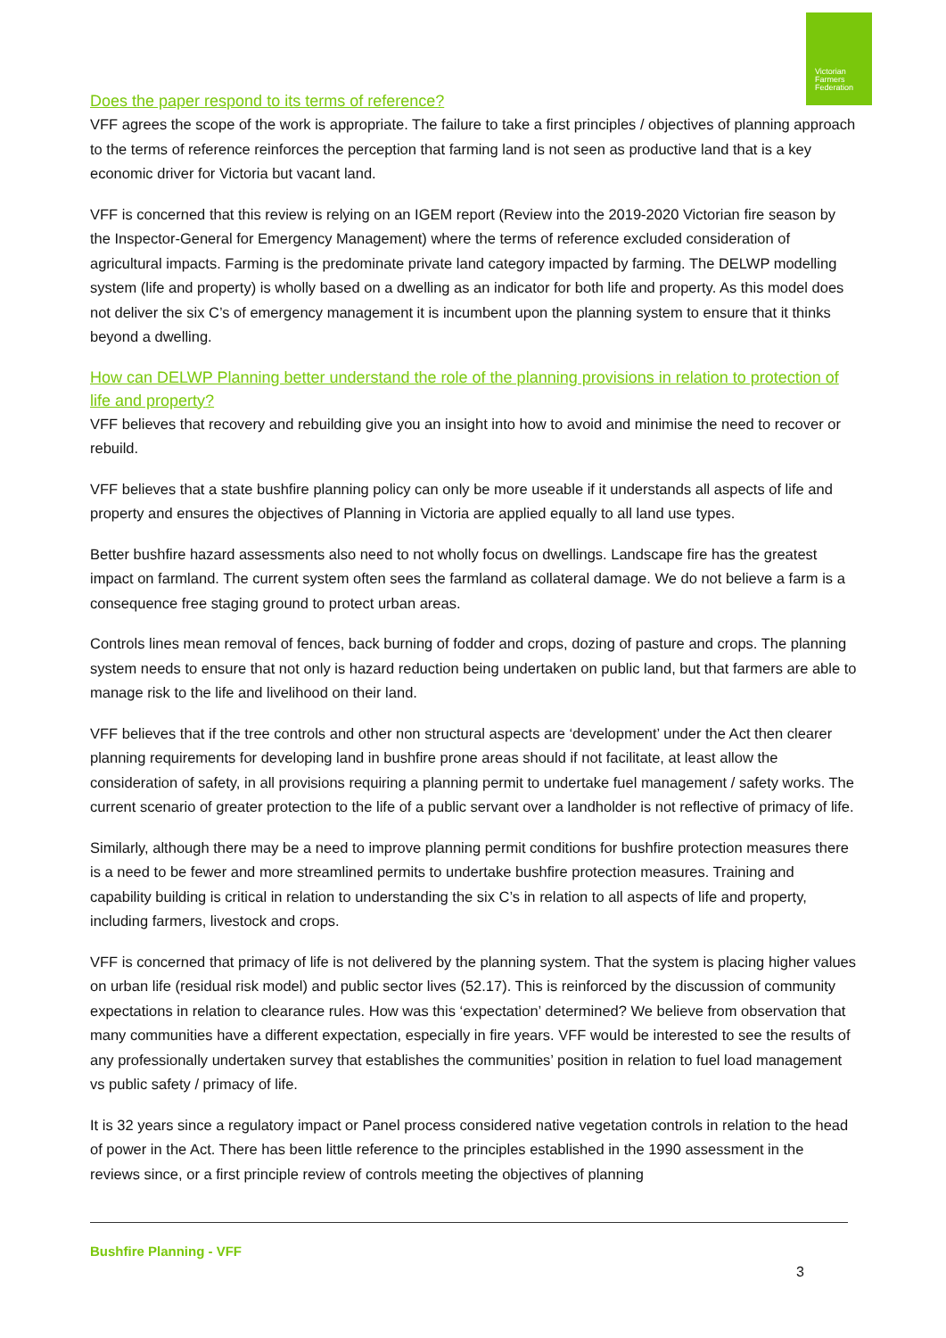Victorian
Farmers
Federation
Does the paper respond to its terms of reference?
VFF agrees the scope of the work is appropriate. The failure to take a first principles / objectives of planning approach to the terms of reference reinforces the perception that farming land is not seen as productive land that is a key economic driver for Victoria but vacant land.
VFF is concerned that this review is relying on an IGEM report (Review into the 2019-2020 Victorian fire season by the Inspector-General for Emergency Management) where the terms of reference excluded consideration of agricultural impacts. Farming is the predominate private land category impacted by farming. The DELWP modelling system (life and property) is wholly based on a dwelling as an indicator for both life and property. As this model does not deliver the six C’s of emergency management it is incumbent upon the planning system to ensure that it thinks beyond a dwelling.
How can DELWP Planning better understand the role of the planning provisions in relation to protection of life and property?
VFF believes that recovery and rebuilding give you an insight into how to avoid and minimise the need to recover or rebuild.
VFF believes that a state bushfire planning policy can only be more useable if it understands all aspects of life and property and ensures the objectives of Planning in Victoria are applied equally to all land use types.
Better bushfire hazard assessments also need to not wholly focus on dwellings. Landscape fire has the greatest impact on farmland. The current system often sees the farmland as collateral damage. We do not believe a farm is a consequence free staging ground to protect urban areas.
Controls lines mean removal of fences, back burning of fodder and crops, dozing of pasture and crops. The planning system needs to ensure that not only is hazard reduction being undertaken on public land, but that farmers are able to manage risk to the life and livelihood on their land.
VFF believes that if the tree controls and other non structural aspects are ‘development’ under the Act then clearer planning requirements for developing land in bushfire prone areas should if not facilitate, at least allow the consideration of safety, in all provisions requiring a planning permit to undertake fuel management / safety works. The current scenario of greater protection to the life of a public servant over a landholder is not reflective of primacy of life.
Similarly, although there may be a need to improve planning permit conditions for bushfire protection measures there is a need to be fewer and more streamlined permits to undertake bushfire protection measures. Training and capability building is critical in relation to understanding the six C’s in relation to all aspects of life and property, including farmers, livestock and crops.
VFF is concerned that primacy of life is not delivered by the planning system. That the system is placing higher values on urban life (residual risk model) and public sector lives (52.17). This is reinforced by the discussion of community expectations in relation to clearance rules. How was this ‘expectation’ determined? We believe from observation that many communities have a different expectation, especially in fire years. VFF would be interested to see the results of any professionally undertaken survey that establishes the communities’ position in relation to fuel load management vs public safety / primacy of life.
It is 32 years since a regulatory impact or Panel process considered native vegetation controls in relation to the head of power in the Act. There has been little reference to the principles established in the 1990 assessment in the reviews since, or a first principle review of controls meeting the objectives of planning
Bushfire Planning - VFF
3